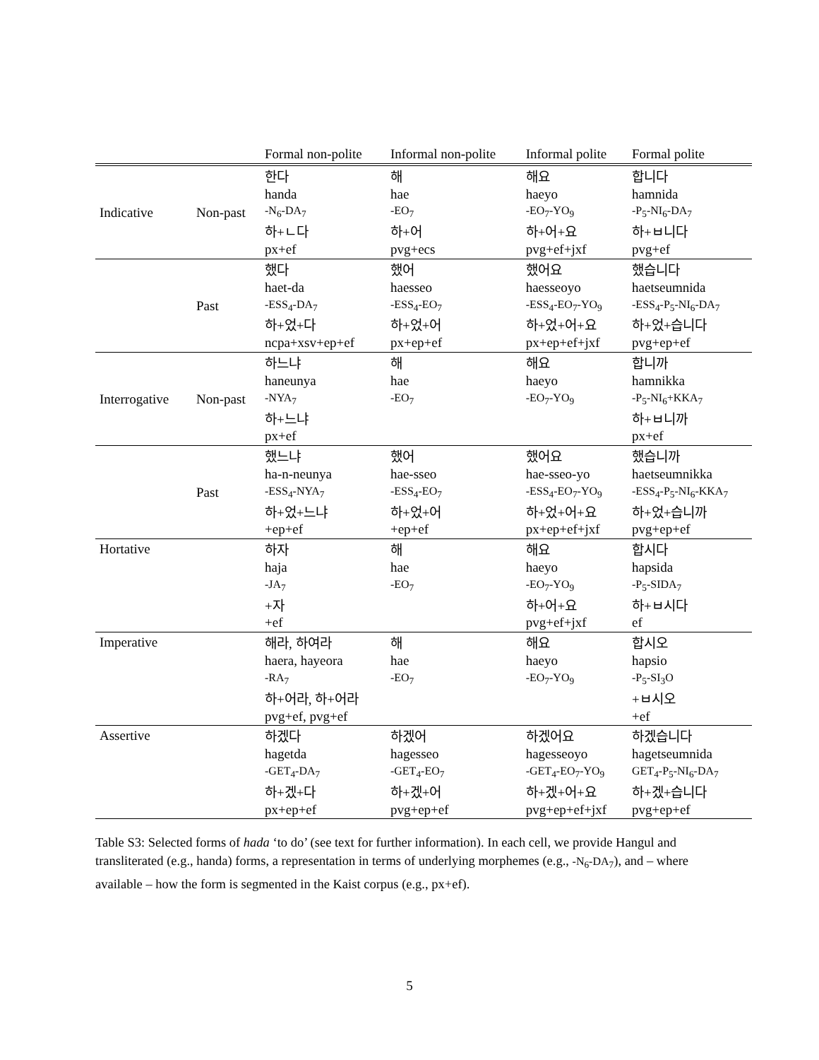| | | Formal non-polite | Informal non-polite | Informal polite | Formal polite |
| --- | --- | --- | --- | --- | --- |
| Indicative | Non-past | 한다 | 해 | 해요 | 합니다 |
| | | handa | hae | haeyo | hamnida |
| | | -N<sub>6</sub>-DA<sub>7</sub> | -EO<sub>7</sub> | -EO<sub>7</sub>-YO<sub>9</sub> | -P<sub>5</sub>-NI<sub>6</sub>-DA<sub>7</sub> |
| | | 하+ㄴ다 | 하+어 | 하+어+요 | 하+ㅂ니다 |
| | | px+ef | pvg+ecs | pvg+ef+jxf | pvg+ef |
| | Past | 했다 | 했어 | 했어요 | 했습니다 |
| | | haet-da | haesseo | haesseoyo | haetseumnida |
| | | -ESS<sub>4</sub>-DA<sub>7</sub> | -ESS<sub>4</sub>-EO<sub>7</sub> | -ESS<sub>4</sub>-EO<sub>7</sub>-YO<sub>9</sub> | -ESS<sub>4</sub>-P<sub>5</sub>-NI<sub>6</sub>-DA<sub>7</sub> |
| | | 하+었+다 | 하+었+어 | 하+었+어+요 | 하+었+습니다 |
| | | ncpa+xsv+ep+ef | px+ep+ef | px+ep+ef+jxf | pvg+ep+ef |
| Interrogative | Non-past | 하느냐 | 해 | 해요 | 합니까 |
| | | haneunya | hae | haeyo | hamnikka |
| | | -NYA<sub>7</sub> | -EO<sub>7</sub> | -EO<sub>7</sub>-YO<sub>9</sub> | -P<sub>5</sub>-NI<sub>6</sub>+KKA<sub>7</sub> |
| | | 하+느냐 | | | 하+ㅂ니까 |
| | | px+ef | | | px+ef |
| | Past | 했느냐 | 했어 | 했어요 | 했습니까 |
| | | ha-n-neunya | hae-sseo | hae-sseo-yo | haetseumnikka |
| | | -ESS<sub>4</sub>-NYA<sub>7</sub> | -ESS<sub>4</sub>-EO<sub>7</sub> | -ESS<sub>4</sub>-EO<sub>7</sub>-YO<sub>9</sub> | -ESS<sub>4</sub>-P<sub>5</sub>-NI<sub>6</sub>-KKA<sub>7</sub> |
| | | 하+었+느냐 | 하+었+어 | 하+었+어+요 | 하+었+습니까 |
| | | +ep+ef | +ep+ef | px+ep+ef+jxf | pvg+ep+ef |
| Hortative | | 하자 | 해 | 해요 | 합시다 |
| | | haja | hae | haeyo | hapsida |
| | | -JA<sub>7</sub> | -EO<sub>7</sub> | -EO<sub>7</sub>-YO<sub>9</sub> | -P<sub>5</sub>-SIDA<sub>7</sub> |
| | | +자 | | 하+어+요 | 하+ㅂ시다 |
| | | +ef | | pvg+ef+jxf | ef |
| Imperative | | 해라, 하여라 | 해 | 해요 | 합시오 |
| | | haera, hayeora | hae | haeyo | hapsio |
| | | -RA<sub>7</sub> | -EO<sub>7</sub> | -EO<sub>7</sub>-YO<sub>9</sub> | -P<sub>5</sub>-SI<sub>3</sub>O |
| | | 하+어라, 하+어라 | | | +ㅂ시오 |
| | | pvg+ef, pvg+ef | | | +ef |
| Assertive | | 하겠다 | 하겠어 | 하겠어요 | 하겠습니다 |
| | | hagetda | hagesseo | hagesseoyo | hagetseumnida |
| | | -GET<sub>4</sub>-DA<sub>7</sub> | -GET<sub>4</sub>-EO<sub>7</sub> | -GET<sub>4</sub>-EO<sub>7</sub>-YO<sub>9</sub> | GET<sub>4</sub>-P<sub>5</sub>-NI<sub>6</sub>-DA<sub>7</sub> |
| | | 하+겠+다 | 하+겠+어 | 하+겠+어+요 | 하+겠+습니다 |
| | | px+ep+ef | pvg+ep+ef | pvg+ep+ef+jxf | pvg+ep+ef |
Table S3: Selected forms of hada ‘to do’ (see text for further information). In each cell, we provide Hangul and transliterated (e.g., handa) forms, a representation in terms of underlying morphemes (e.g., -N<sub>6</sub>-DA<sub>7</sub>), and – where available – how the form is segmented in the Kaist corpus (e.g., px+ef).
5